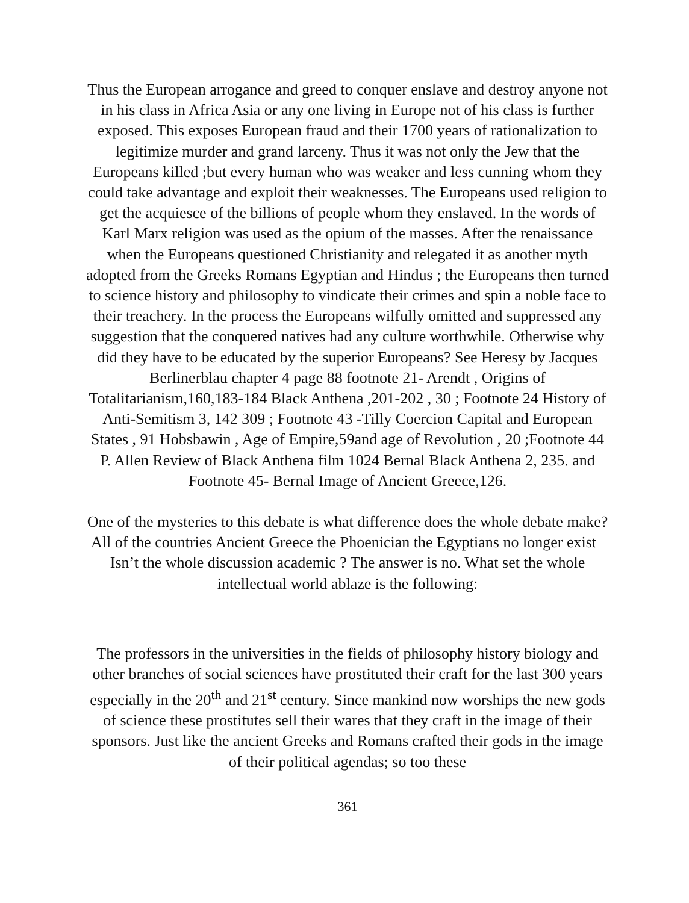Thus the European arrogance and greed to conquer enslave and destroy anyone not in his class in Africa Asia or any one living in Europe not of his class is further exposed. This exposes European fraud and their 1700 years of rationalization to legitimize murder and grand larceny. Thus it was not only the Jew that the Europeans killed ;but every human who was weaker and less cunning whom they could take advantage and exploit their weaknesses. The Europeans used religion to get the acquiesce of the billions of people whom they enslaved. In the words of Karl Marx religion was used as the opium of the masses. After the renaissance when the Europeans questioned Christianity and relegated it as another myth adopted from the Greeks Romans Egyptian and Hindus ; the Europeans then turned to science history and philosophy to vindicate their crimes and spin a noble face to their treachery. In the process the Europeans wilfully omitted and suppressed any suggestion that the conquered natives had any culture worthwhile. Otherwise why did they have to be educated by the superior Europeans? See Heresy by Jacques Berlinerblau chapter 4 page 88 footnote 21- Arendt , Origins of Totalitarianism,160,183-184 Black Anthena ,201-202 , 30 ; Footnote 24 History of Anti-Semitism 3, 142 309 ; Footnote 43 -Tilly Coercion Capital and European States , 91 Hobsbawin , Age of Empire,59and age of Revolution , 20 ;Footnote 44 P. Allen Review of Black Anthena film 1024 Bernal Black Anthena 2, 235. and Footnote 45- Bernal Image of Ancient Greece,126.
One of the mysteries to this debate is what difference does the whole debate make? All of the countries Ancient Greece the Phoenician the Egyptians no longer exist Isn’t the whole discussion academic ? The answer is no. What set the whole intellectual world ablaze is the following:
The professors in the universities in the fields of philosophy history biology and other branches of social sciences have prostituted their craft for the last 300 years especially in the 20<sup>th</sup> and 21<sup>st</sup> century. Since mankind now worships the new gods of science these prostitutes sell their wares that they craft in the image of their sponsors. Just like the ancient Greeks and Romans crafted their gods in the image of their political agendas; so too these
361